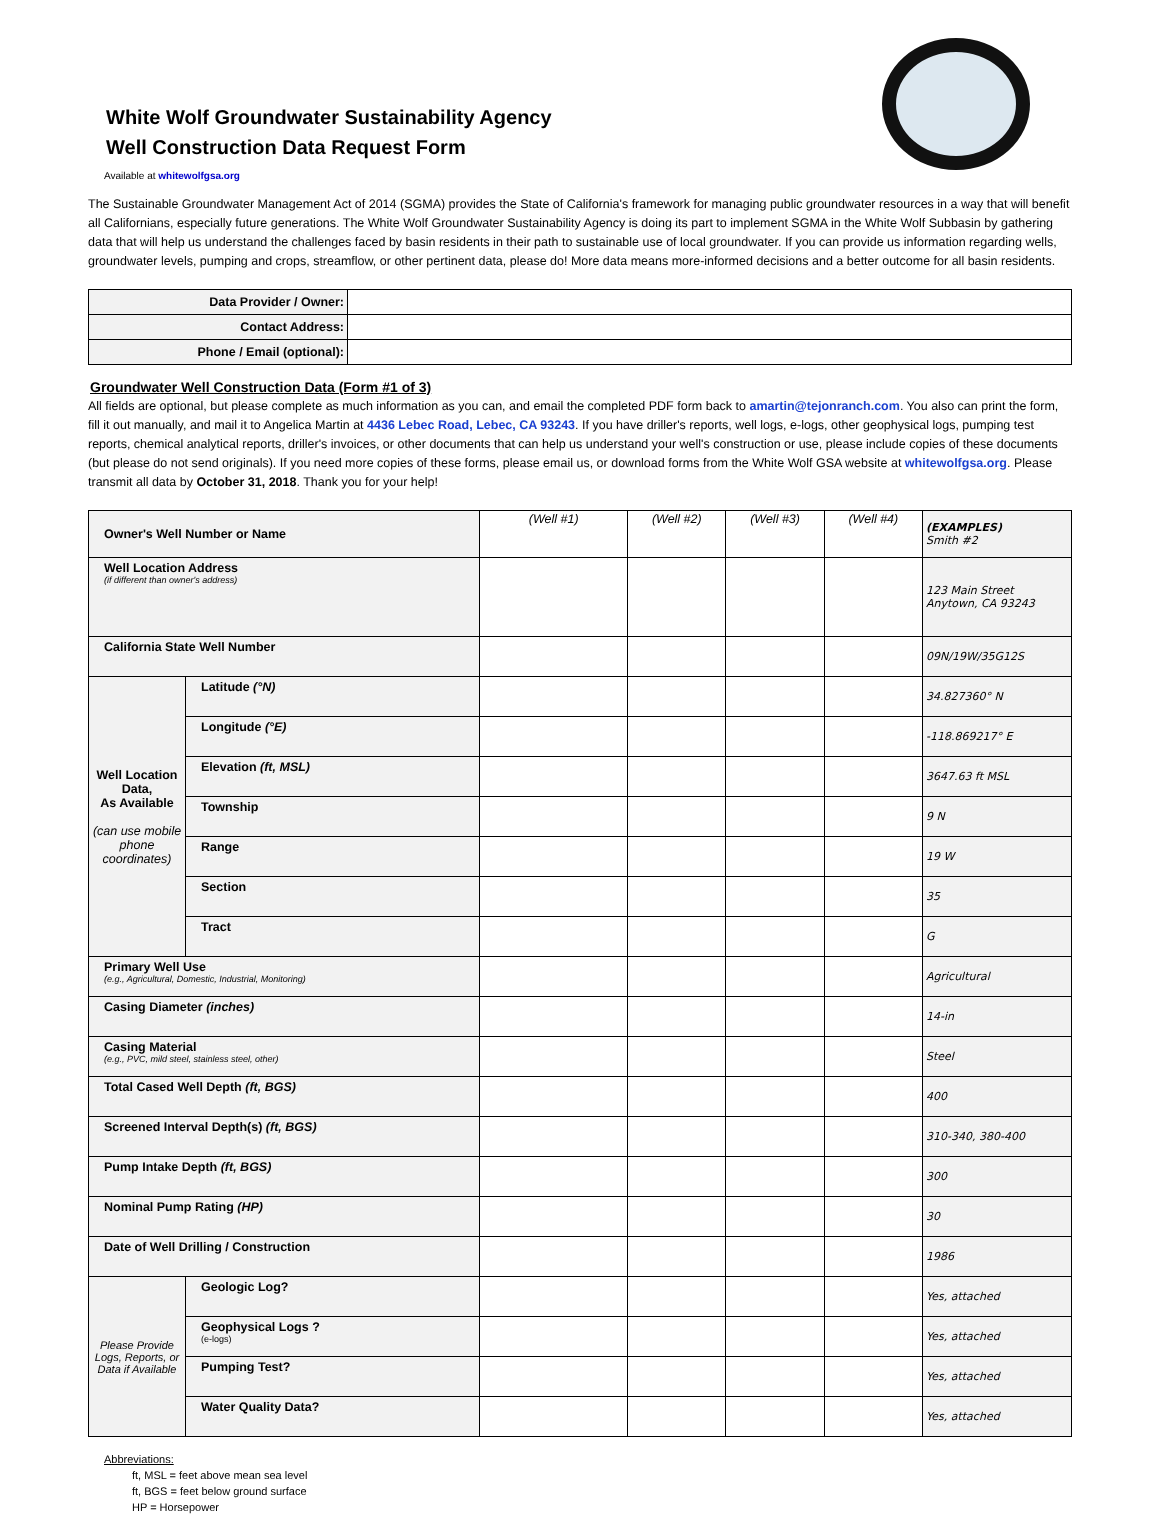White Wolf Groundwater Sustainability Agency
Well Construction Data Request Form
Available at whitewolfgsa.org
The Sustainable Groundwater Management Act of 2014 (SGMA) provides the State of California's framework for managing public groundwater resources in a way that will benefit all Californians, especially future generations. The White Wolf Groundwater Sustainability Agency is doing its part to implement SGMA in the White Wolf Subbasin by gathering data that will help us understand the challenges faced by basin residents in their path to sustainable use of local groundwater. If you can provide us information regarding wells, groundwater levels, pumping and crops, streamflow, or other pertinent data, please do! More data means more-informed decisions and a better outcome for all basin residents.
| Data Provider / Owner: | |
| Contact Address: | |
| Phone / Email (optional): | |
Groundwater Well Construction Data (Form #1 of 3)
All fields are optional, but please complete as much information as you can, and email the completed PDF form back to amartin@tejonranch.com. You also can print the form, fill it out manually, and mail it to Angelica Martin at 4436 Lebec Road, Lebec, CA 93243. If you have driller's reports, well logs, e-logs, other geophysical logs, pumping test reports, chemical analytical reports, driller's invoices, or other documents that can help us understand your well's construction or use, please include copies of these documents (but please do not send originals). If you need more copies of these forms, please email us, or download forms from the White Wolf GSA website at whitewolfgsa.org. Please transmit all data by October 31, 2018. Thank you for your help!
| Owner's Well Number or Name | | (Well #1) | (Well #2) | (Well #3) | (Well #4) | (EXAMPLES) Smith #2 |
| Well Location Address (if different than owner's address) | | | | | | 123 Main Street Anytown, CA 93243 |
| California State Well Number | | | | | | 09N/19W/35G12S |
| Well Location Data, As Available (can use mobile phone coordinates) | Latitude (°N) | | | | | 34.827360° N |
| | Longitude (°E) | | | | | -118.869217° E |
| | Elevation (ft, MSL) | | | | | 3647.63 ft MSL |
| | Township | | | | | 9 N |
| | Range | | | | | 19 W |
| | Section | | | | | 35 |
| | Tract | | | | | G |
| Primary Well Use (e.g., Agricultural, Domestic, Industrial, Monitoring) | | | | | | Agricultural |
| Casing Diameter (inches) | | | | | | 14-in |
| Casing Material (e.g., PVC, mild steel, stainless steel, other) | | | | | | Steel |
| Total Cased Well Depth (ft, BGS) | | | | | | 400 |
| Screened Interval Depth(s) (ft, BGS) | | | | | | 310-340, 380-400 |
| Pump Intake Depth (ft, BGS) | | | | | | 300 |
| Nominal Pump Rating (HP) | | | | | | 30 |
| Date of Well Drilling / Construction | | | | | | 1986 |
| Please Provide Logs, Reports, or Data if Available | Geologic Log? | | | | | Yes, attached |
| | Geophysical Logs ? (e-logs) | | | | | Yes, attached |
| | Pumping Test? | | | | | Yes, attached |
| | Water Quality Data? | | | | | Yes, attached |
Abbreviations:
ft, MSL = feet above mean sea level
ft, BGS = feet below ground surface
HP = Horsepower